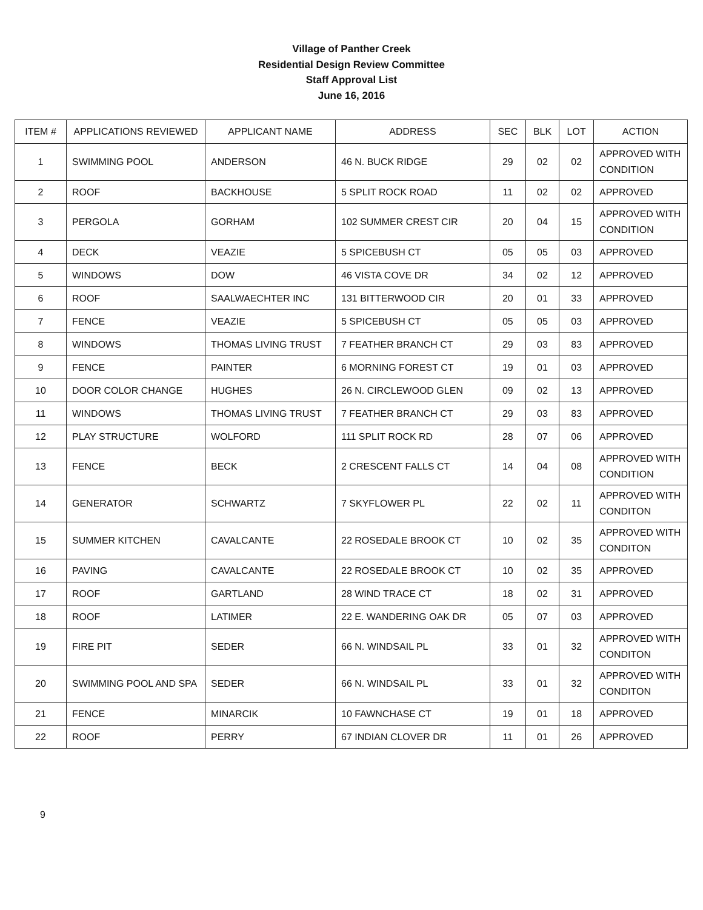Village of Panther Creek
Residential Design Review Committee
Staff Approval List
June 16, 2016
| ITEM # | APPLICATIONS REVIEWED | APPLICANT NAME | ADDRESS | SEC | BLK | LOT | ACTION |
| --- | --- | --- | --- | --- | --- | --- | --- |
| 1 | SWIMMING POOL | ANDERSON | 46 N. BUCK RIDGE | 29 | 02 | 02 | APPROVED WITH CONDITION |
| 2 | ROOF | BACKHOUSE | 5 SPLIT ROCK ROAD | 11 | 02 | 02 | APPROVED |
| 3 | PERGOLA | GORHAM | 102 SUMMER CREST CIR | 20 | 04 | 15 | APPROVED WITH CONDITION |
| 4 | DECK | VEAZIE | 5 SPICEBUSH CT | 05 | 05 | 03 | APPROVED |
| 5 | WINDOWS | DOW | 46 VISTA COVE DR | 34 | 02 | 12 | APPROVED |
| 6 | ROOF | SAALWAECHTER INC | 131 BITTERWOOD CIR | 20 | 01 | 33 | APPROVED |
| 7 | FENCE | VEAZIE | 5 SPICEBUSH CT | 05 | 05 | 03 | APPROVED |
| 8 | WINDOWS | THOMAS LIVING TRUST | 7 FEATHER BRANCH CT | 29 | 03 | 83 | APPROVED |
| 9 | FENCE | PAINTER | 6 MORNING FOREST CT | 19 | 01 | 03 | APPROVED |
| 10 | DOOR COLOR CHANGE | HUGHES | 26 N. CIRCLEWOOD GLEN | 09 | 02 | 13 | APPROVED |
| 11 | WINDOWS | THOMAS LIVING TRUST | 7 FEATHER BRANCH CT | 29 | 03 | 83 | APPROVED |
| 12 | PLAY STRUCTURE | WOLFORD | 111 SPLIT ROCK RD | 28 | 07 | 06 | APPROVED |
| 13 | FENCE | BECK | 2 CRESCENT FALLS CT | 14 | 04 | 08 | APPROVED WITH CONDITION |
| 14 | GENERATOR | SCHWARTZ | 7 SKYFLOWER PL | 22 | 02 | 11 | APPROVED WITH CONDITON |
| 15 | SUMMER KITCHEN | CAVALCANTE | 22 ROSEDALE BROOK CT | 10 | 02 | 35 | APPROVED WITH CONDITON |
| 16 | PAVING | CAVALCANTE | 22 ROSEDALE BROOK CT | 10 | 02 | 35 | APPROVED |
| 17 | ROOF | GARTLAND | 28 WIND TRACE CT | 18 | 02 | 31 | APPROVED |
| 18 | ROOF | LATIMER | 22 E. WANDERING OAK DR | 05 | 07 | 03 | APPROVED |
| 19 | FIRE PIT | SEDER | 66 N. WINDSAIL PL | 33 | 01 | 32 | APPROVED WITH CONDITON |
| 20 | SWIMMING POOL AND SPA | SEDER | 66 N. WINDSAIL PL | 33 | 01 | 32 | APPROVED WITH CONDITON |
| 21 | FENCE | MINARCIK | 10 FAWNCHASE CT | 19 | 01 | 18 | APPROVED |
| 22 | ROOF | PERRY | 67 INDIAN CLOVER DR | 11 | 01 | 26 | APPROVED |
9